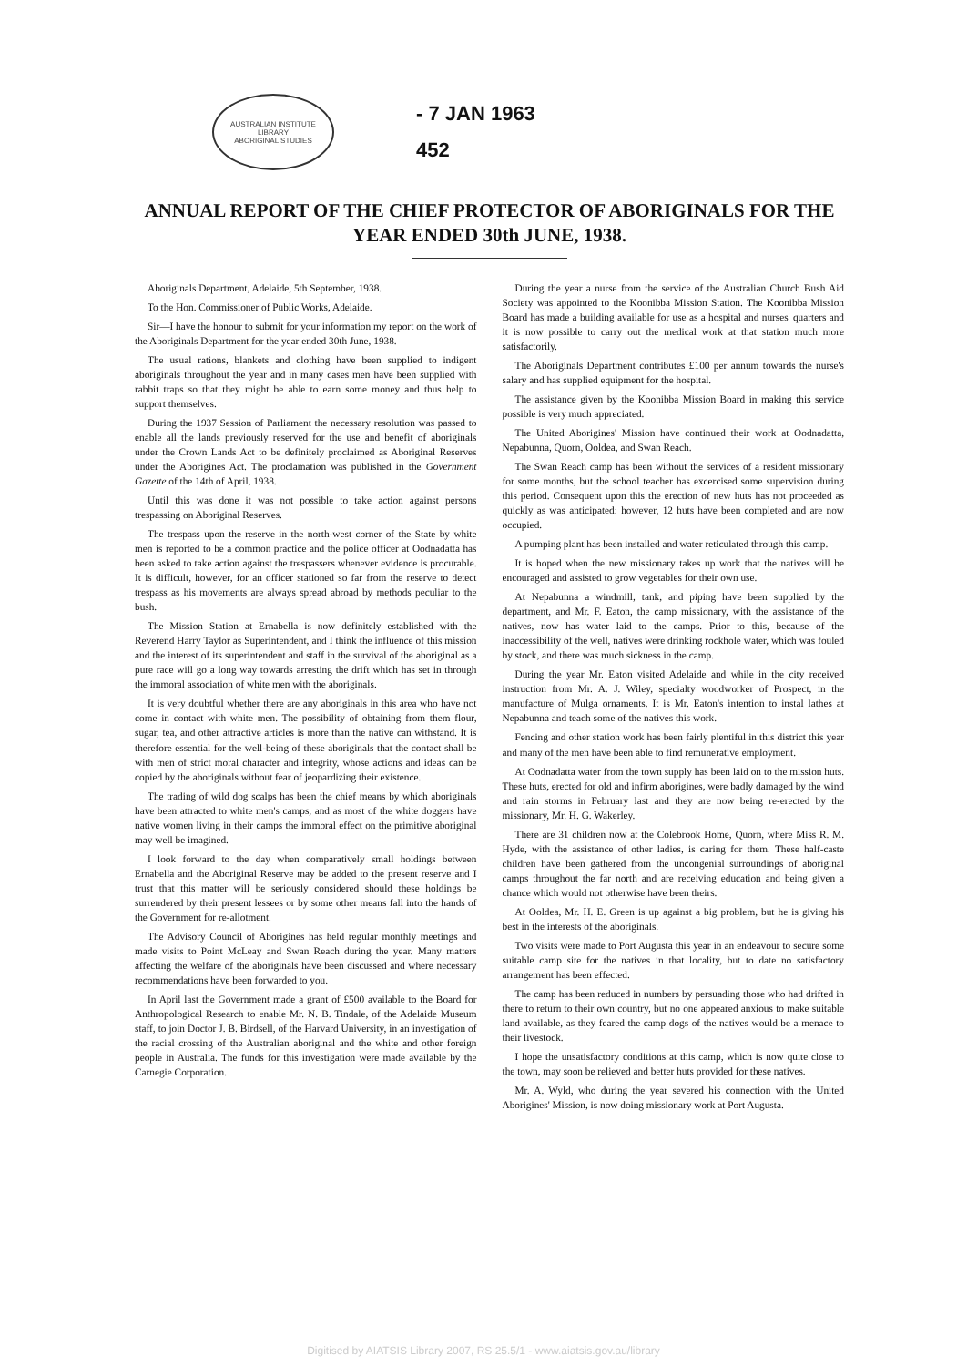AUSTRALIAN INSTITUTE
LIBRARY
ABORIGINAL STUDIES
- 7 JAN 1963
452
ANNUAL REPORT OF THE CHIEF PROTECTOR OF ABORIGINALS FOR THE YEAR ENDED 30th JUNE, 1938.
Aboriginals Department, Adelaide, 5th September, 1938.
To the Hon. Commissioner of Public Works, Adelaide.
Sir—I have the honour to submit for your information my report on the work of the Aboriginals Department for the year ended 30th June, 1938.
The usual rations, blankets and clothing have been supplied to indigent aboriginals throughout the year and in many cases men have been supplied with rabbit traps so that they might be able to earn some money and thus help to support themselves.
During the 1937 Session of Parliament the necessary resolution was passed to enable all the lands previously reserved for the use and benefit of aboriginals under the Crown Lands Act to be definitely proclaimed as Aboriginal Reserves under the Aborigines Act. The proclamation was published in the Government Gazette of the 14th of April, 1938.
Until this was done it was not possible to take action against persons trespassing on Aboriginal Reserves.
The trespass upon the reserve in the north-west corner of the State by white men is reported to be a common practice and the police officer at Oodnadatta has been asked to take action against the trespassers whenever evidence is procurable. It is difficult, however, for an officer stationed so far from the reserve to detect trespass as his movements are always spread abroad by methods peculiar to the bush.
The Mission Station at Ernabella is now definitely established with the Reverend Harry Taylor as Superintendent, and I think the influence of this mission and the interest of its superintendent and staff in the survival of the aboriginal as a pure race will go a long way towards arresting the drift which has set in through the immoral association of white men with the aboriginals.
It is very doubtful whether there are any aboriginals in this area who have not come in contact with white men. The possibility of obtaining from them flour, sugar, tea, and other attractive articles is more than the native can withstand. It is therefore essential for the well-being of these aboriginals that the contact shall be with men of strict moral character and integrity, whose actions and ideas can be copied by the aboriginals without fear of jeopardizing their existence.
The trading of wild dog scalps has been the chief means by which aboriginals have been attracted to white men's camps, and as most of the white doggers have native women living in their camps the immoral effect on the primitive aboriginal may well be imagined.
I look forward to the day when comparatively small holdings between Ernabella and the Aboriginal Reserve may be added to the present reserve and I trust that this matter will be seriously considered should these holdings be surrendered by their present lessees or by some other means fall into the hands of the Government for re-allotment.
The Advisory Council of Aborigines has held regular monthly meetings and made visits to Point McLeay and Swan Reach during the year. Many matters affecting the welfare of the aboriginals have been discussed and where necessary recommendations have been forwarded to you.
In April last the Government made a grant of £500 available to the Board for Anthropological Research to enable Mr. N. B. Tindale, of the Adelaide Museum staff, to join Doctor J. B. Birdsell, of the Harvard University, in an investigation of the racial crossing of the Australian aboriginal and the white and other foreign people in Australia. The funds for this investigation were made available by the Carnegie Corporation.
During the year a nurse from the service of the Australian Church Bush Aid Society was appointed to the Koonibba Mission Station. The Koonibba Mission Board has made a building available for use as a hospital and nurses' quarters and it is now possible to carry out the medical work at that station much more satisfactorily.
The Aboriginals Department contributes £100 per annum towards the nurse's salary and has supplied equipment for the hospital.
The assistance given by the Koonibba Mission Board in making this service possible is very much appreciated.
The United Aborigines' Mission have continued their work at Oodnadatta, Nepabunna, Quorn, Ooldea, and Swan Reach.
The Swan Reach camp has been without the services of a resident missionary for some months, but the school teacher has excercised some supervision during this period. Consequent upon this the erection of new huts has not proceeded as quickly as was anticipated; however, 12 huts have been completed and are now occupied.
A pumping plant has been installed and water reticulated through this camp.
It is hoped when the new missionary takes up work that the natives will be encouraged and assisted to grow vegetables for their own use.
At Nepabunna a windmill, tank, and piping have been supplied by the department, and Mr. F. Eaton, the camp missionary, with the assistance of the natives, now has water laid to the camps. Prior to this, because of the inaccessibility of the well, natives were drinking rockhole water, which was fouled by stock, and there was much sickness in the camp.
During the year Mr. Eaton visited Adelaide and while in the city received instruction from Mr. A. J. Wiley, specialty woodworker of Prospect, in the manufacture of Mulga ornaments. It is Mr. Eaton's intention to instal lathes at Nepabunna and teach some of the natives this work.
Fencing and other station work has been fairly plentiful in this district this year and many of the men have been able to find remunerative employment.
At Oodnadatta water from the town supply has been laid on to the mission huts. These huts, erected for old and infirm aborigines, were badly damaged by the wind and rain storms in February last and they are now being re-erected by the missionary, Mr. H. G. Wakerley.
There are 31 children now at the Colebrook Home, Quorn, where Miss R. M. Hyde, with the assistance of other ladies, is caring for them. These half-caste children have been gathered from the uncongenial surroundings of aboriginal camps throughout the far north and are receiving education and being given a chance which would not otherwise have been theirs.
At Ooldea, Mr. H. E. Green is up against a big problem, but he is giving his best in the interests of the aboriginals.
Two visits were made to Port Augusta this year in an endeavour to secure some suitable camp site for the natives in that locality, but to date no satisfactory arrangement has been effected.
The camp has been reduced in numbers by persuading those who had drifted in there to return to their own country, but no one appeared anxious to make suitable land available, as they feared the camp dogs of the natives would be a menace to their livestock.
I hope the unsatisfactory conditions at this camp, which is now quite close to the town, may soon be relieved and better huts provided for these natives.
Mr. A. Wyld, who during the year severed his connection with the United Aborigines' Mission, is now doing missionary work at Port Augusta.
Digitised by AIATSIS Library 2007, RS 25.5/1 - www.aiatsis.gov.au/library